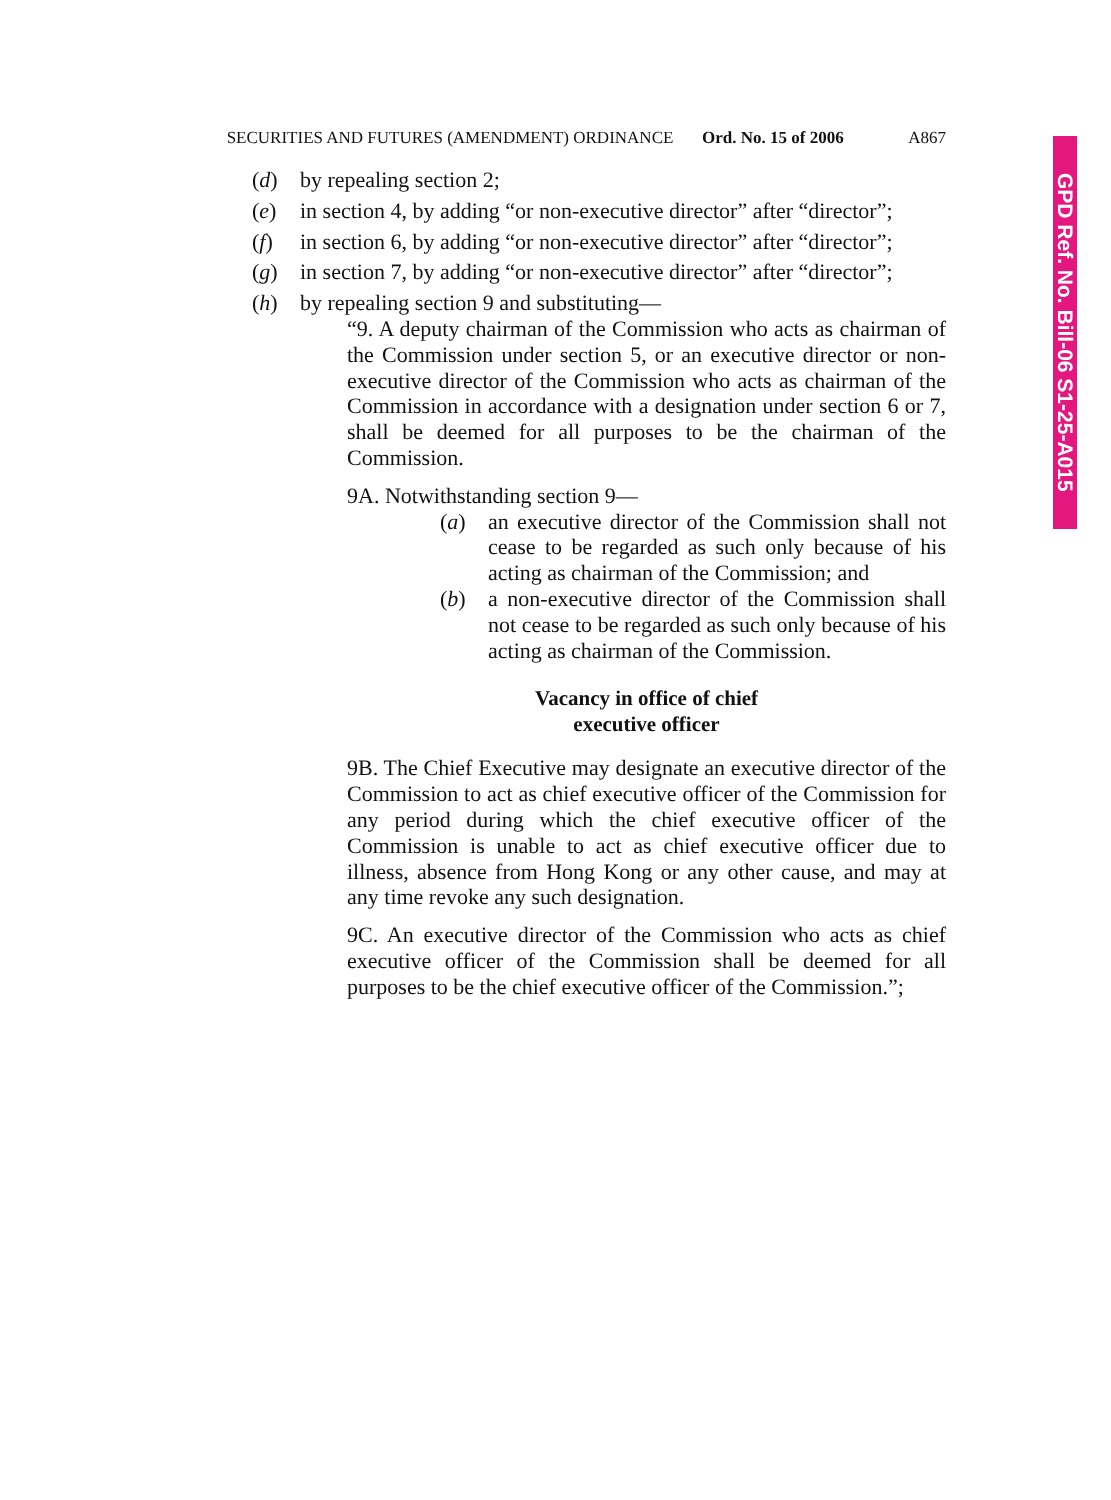SECURITIES AND FUTURES (AMENDMENT) ORDINANCE Ord. No. 15 of 2006
A867
(d) by repealing section 2;
(e) in section 4, by adding “or non-executive director” after “director”;
(f) in section 6, by adding “or non-executive director” after “director”;
(g) in section 7, by adding “or non-executive director” after “director”;
(h) by repealing section 9 and substituting—
“9. A deputy chairman of the Commission who acts as chairman of the Commission under section 5, or an executive director or non-executive director of the Commission who acts as chairman of the Commission in accordance with a designation under section 6 or 7, shall be deemed for all purposes to be the chairman of the Commission.
9A. Notwithstanding section 9—
(a) an executive director of the Commission shall not cease to be regarded as such only because of his acting as chairman of the Commission; and
(b) a non-executive director of the Commission shall not cease to be regarded as such only because of his acting as chairman of the Commission.
Vacancy in office of chief
executive officer
9B. The Chief Executive may designate an executive director of the Commission to act as chief executive officer of the Commission for any period during which the chief executive officer of the Commission is unable to act as chief executive officer due to illness, absence from Hong Kong or any other cause, and may at any time revoke any such designation.
9C. An executive director of the Commission who acts as chief executive officer of the Commission shall be deemed for all purposes to be the chief executive officer of the Commission.”;
GPD Ref. No. Bill-06 S1-25-A015